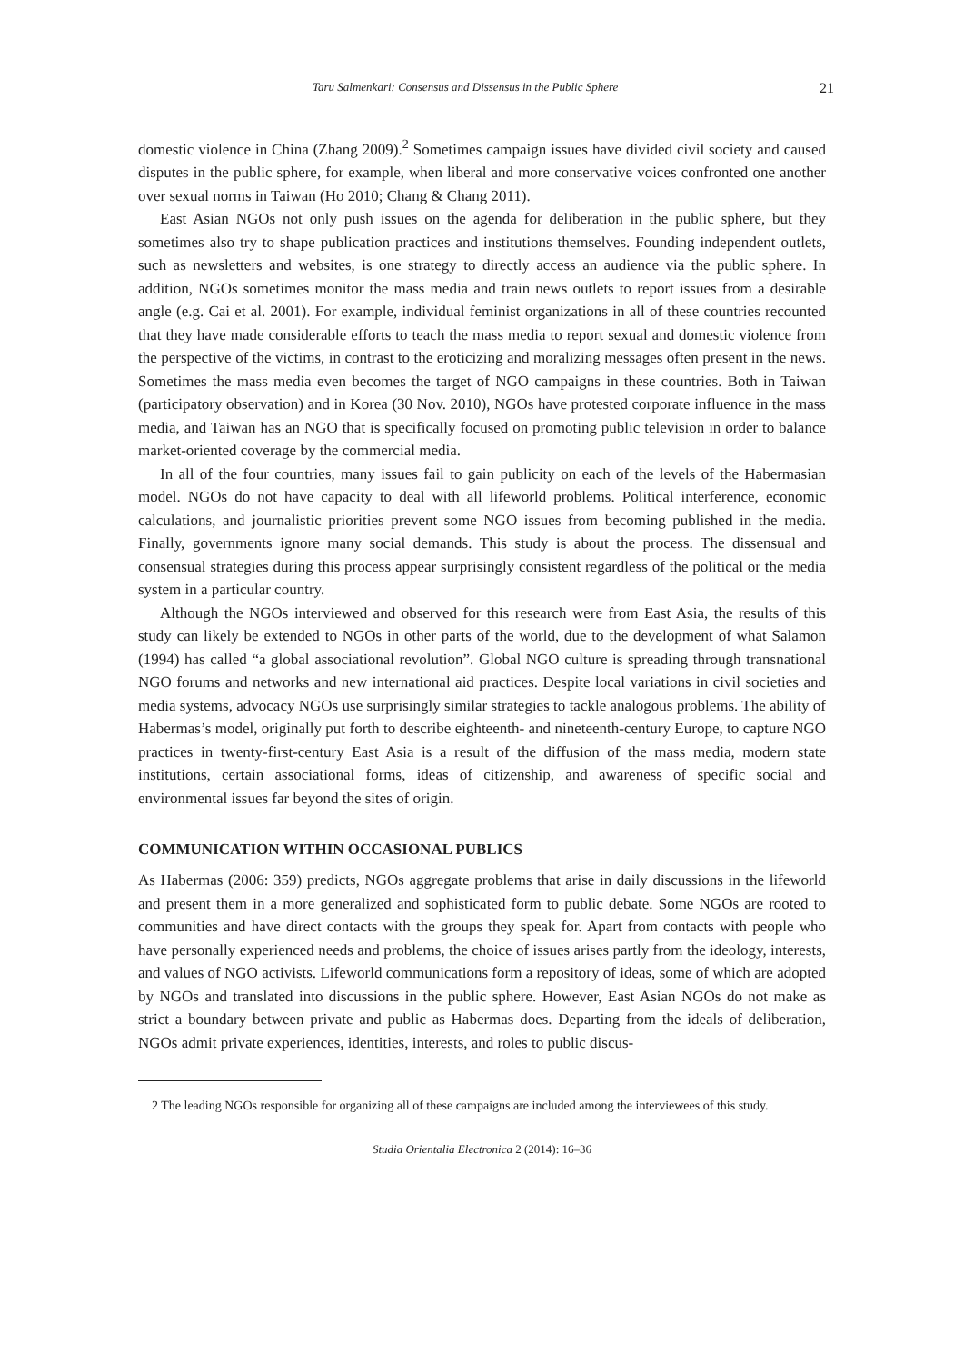Taru Salmenkari: Consensus and Dissensus in the Public Sphere 21
domestic violence in China (Zhang 2009).<sup>2</sup> Sometimes campaign issues have divided civil society and caused disputes in the public sphere, for example, when liberal and more conservative voices confronted one another over sexual norms in Taiwan (Ho 2010; Chang & Chang 2011).
East Asian NGOs not only push issues on the agenda for deliberation in the public sphere, but they sometimes also try to shape publication practices and institutions themselves. Founding independent outlets, such as newsletters and websites, is one strategy to directly access an audience via the public sphere. In addition, NGOs sometimes monitor the mass media and train news outlets to report issues from a desirable angle (e.g. Cai et al. 2001). For example, individual feminist organizations in all of these countries recounted that they have made considerable efforts to teach the mass media to report sexual and domestic violence from the perspective of the victims, in contrast to the eroticizing and moralizing messages often present in the news. Sometimes the mass media even becomes the target of NGO campaigns in these countries. Both in Taiwan (participatory observation) and in Korea (30 Nov. 2010), NGOs have protested corporate influence in the mass media, and Taiwan has an NGO that is specifically focused on promoting public television in order to balance market-oriented coverage by the commercial media.
In all of the four countries, many issues fail to gain publicity on each of the levels of the Habermasian model. NGOs do not have capacity to deal with all lifeworld problems. Political interference, economic calculations, and journalistic priorities prevent some NGO issues from becoming published in the media. Finally, governments ignore many social demands. This study is about the process. The dissensual and consensual strategies during this process appear surprisingly consistent regardless of the political or the media system in a particular country.
Although the NGOs interviewed and observed for this research were from East Asia, the results of this study can likely be extended to NGOs in other parts of the world, due to the development of what Salamon (1994) has called “a global associational revolution”. Global NGO culture is spreading through transnational NGO forums and networks and new international aid practices. Despite local variations in civil societies and media systems, advocacy NGOs use surprisingly similar strategies to tackle analogous problems. The ability of Habermas’s model, originally put forth to describe eighteenth- and nineteenth-century Europe, to capture NGO practices in twenty-first-century East Asia is a result of the diffusion of the mass media, modern state institutions, certain associational forms, ideas of citizenship, and awareness of specific social and environmental issues far beyond the sites of origin.
COMMUNICATION WITHIN OCCASIONAL PUBLICS
As Habermas (2006: 359) predicts, NGOs aggregate problems that arise in daily discussions in the lifeworld and present them in a more generalized and sophisticated form to public debate. Some NGOs are rooted to communities and have direct contacts with the groups they speak for. Apart from contacts with people who have personally experienced needs and problems, the choice of issues arises partly from the ideology, interests, and values of NGO activists. Lifeworld communications form a repository of ideas, some of which are adopted by NGOs and translated into discussions in the public sphere. However, East Asian NGOs do not make as strict a boundary between private and public as Habermas does. Departing from the ideals of deliberation, NGOs admit private experiences, identities, interests, and roles to public discus-
2 The leading NGOs responsible for organizing all of these campaigns are included among the interviewees of this study.
Studia Orientalia Electronica 2 (2014): 16–36